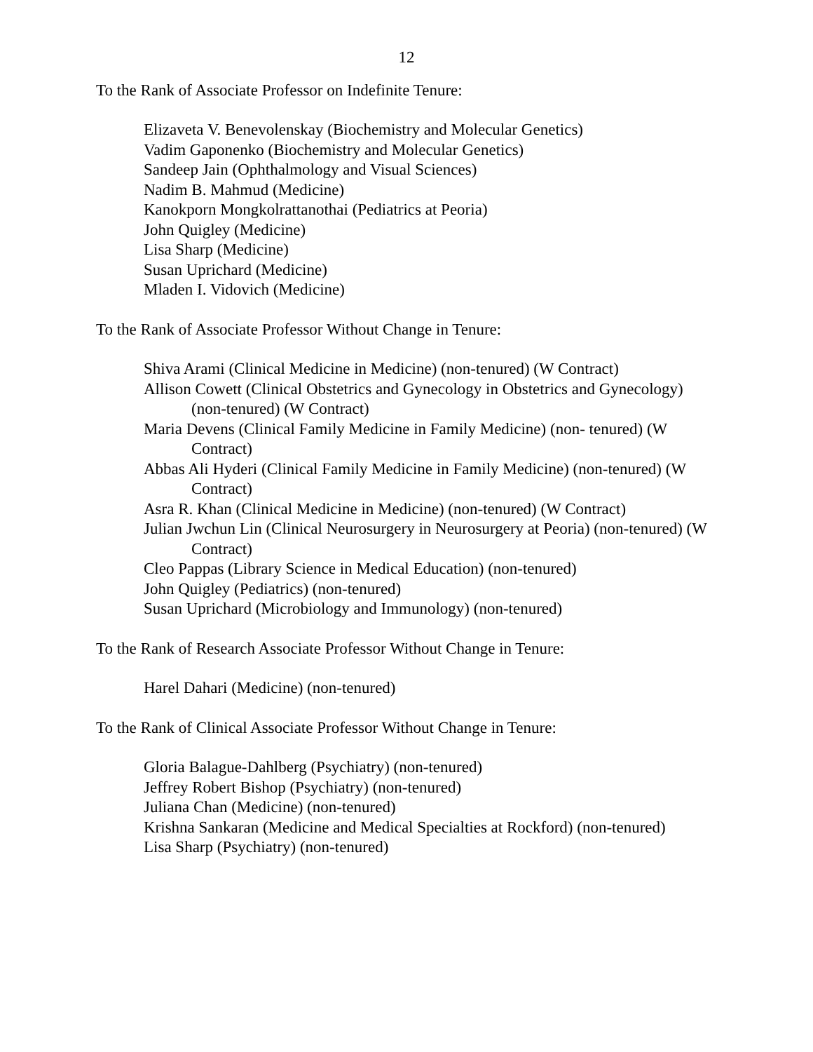12
To the Rank of Associate Professor on Indefinite Tenure:
Elizaveta V. Benevolenskay (Biochemistry and Molecular Genetics)
Vadim Gaponenko (Biochemistry and Molecular Genetics)
Sandeep Jain (Ophthalmology and Visual Sciences)
Nadim B. Mahmud (Medicine)
Kanokporn Mongkolrattanothai (Pediatrics at Peoria)
John Quigley (Medicine)
Lisa Sharp (Medicine)
Susan Uprichard (Medicine)
Mladen I. Vidovich (Medicine)
To the Rank of Associate Professor Without Change in Tenure:
Shiva Arami (Clinical Medicine in Medicine) (non-tenured) (W Contract)
Allison Cowett (Clinical Obstetrics and Gynecology in Obstetrics and Gynecology) (non-tenured) (W Contract)
Maria Devens (Clinical Family Medicine in Family Medicine) (non- tenured) (W Contract)
Abbas Ali Hyderi (Clinical Family Medicine in Family Medicine) (non-tenured) (W Contract)
Asra R. Khan (Clinical Medicine in Medicine) (non-tenured) (W Contract)
Julian Jwchun Lin (Clinical Neurosurgery in Neurosurgery at Peoria) (non-tenured) (W Contract)
Cleo Pappas (Library Science in Medical Education) (non-tenured)
John Quigley (Pediatrics) (non-tenured)
Susan Uprichard (Microbiology and Immunology) (non-tenured)
To the Rank of Research Associate Professor Without Change in Tenure:
Harel Dahari (Medicine) (non-tenured)
To the Rank of Clinical Associate Professor Without Change in Tenure:
Gloria Balague-Dahlberg (Psychiatry) (non-tenured)
Jeffrey Robert Bishop (Psychiatry) (non-tenured)
Juliana Chan (Medicine) (non-tenured)
Krishna Sankaran (Medicine and Medical Specialties at Rockford) (non-tenured)
Lisa Sharp (Psychiatry) (non-tenured)